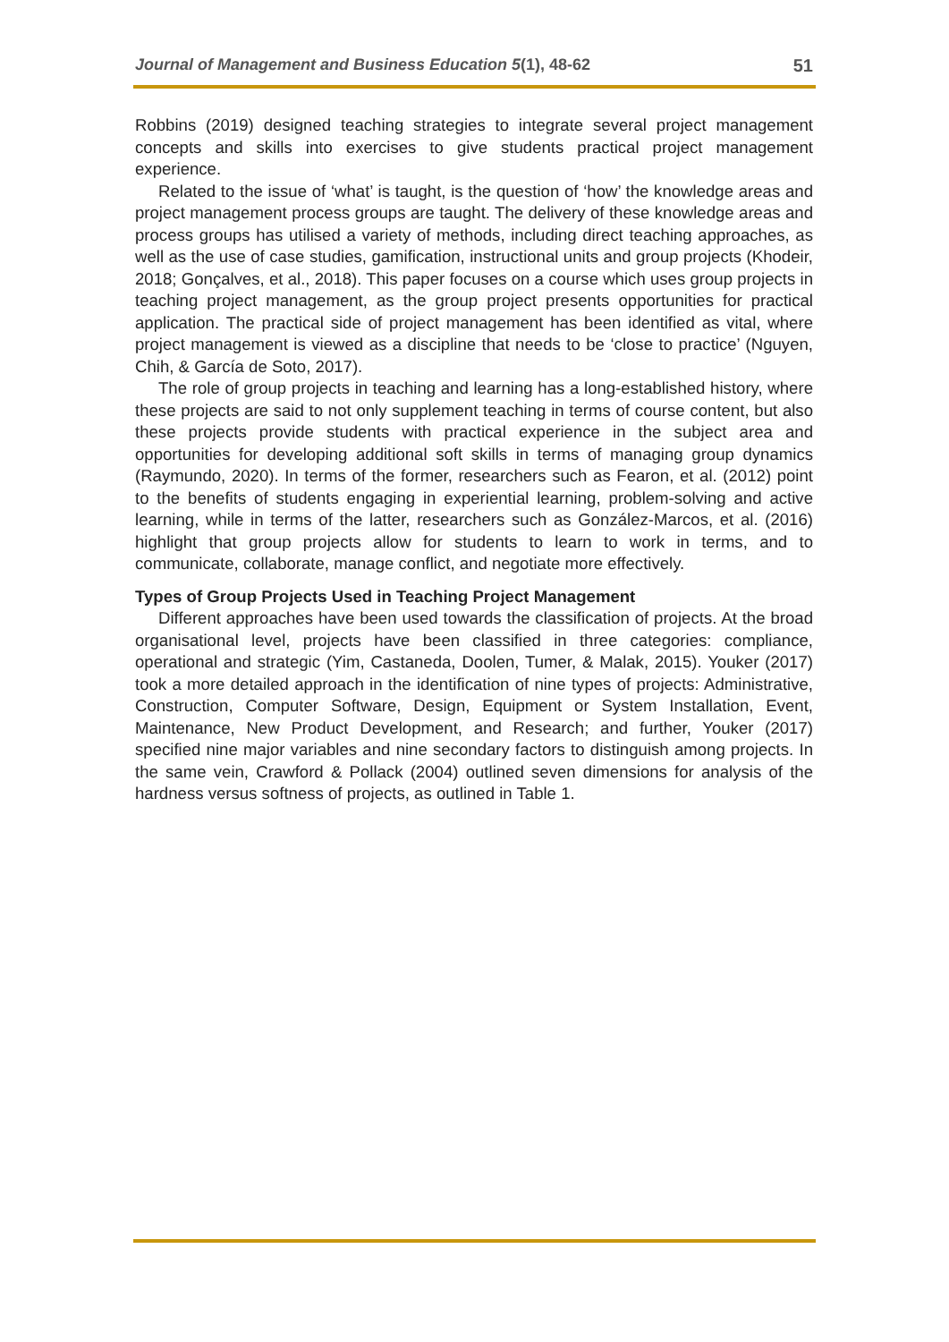Journal of Management and Business Education 5(1), 48-62 51
Robbins (2019) designed teaching strategies to integrate several project management concepts and skills into exercises to give students practical project management experience.
Related to the issue of ‘what’ is taught, is the question of ‘how’ the knowledge areas and project management process groups are taught. The delivery of these knowledge areas and process groups has utilised a variety of methods, including direct teaching approaches, as well as the use of case studies, gamification, instructional units and group projects (Khodeir, 2018; Gonçalves, et al., 2018). This paper focuses on a course which uses group projects in teaching project management, as the group project presents opportunities for practical application. The practical side of project management has been identified as vital, where project management is viewed as a discipline that needs to be ‘close to practice’ (Nguyen, Chih, & García de Soto, 2017).
The role of group projects in teaching and learning has a long-established history, where these projects are said to not only supplement teaching in terms of course content, but also these projects provide students with practical experience in the subject area and opportunities for developing additional soft skills in terms of managing group dynamics (Raymundo, 2020). In terms of the former, researchers such as Fearon, et al. (2012) point to the benefits of students engaging in experiential learning, problem-solving and active learning, while in terms of the latter, researchers such as González-Marcos, et al. (2016) highlight that group projects allow for students to learn to work in terms, and to communicate, collaborate, manage conflict, and negotiate more effectively.
Types of Group Projects Used in Teaching Project Management
Different approaches have been used towards the classification of projects. At the broad organisational level, projects have been classified in three categories: compliance, operational and strategic (Yim, Castaneda, Doolen, Tumer, & Malak, 2015). Youker (2017) took a more detailed approach in the identification of nine types of projects: Administrative, Construction, Computer Software, Design, Equipment or System Installation, Event, Maintenance, New Product Development, and Research; and further, Youker (2017) specified nine major variables and nine secondary factors to distinguish among projects. In the same vein, Crawford & Pollack (2004) outlined seven dimensions for analysis of the hardness versus softness of projects, as outlined in Table 1.